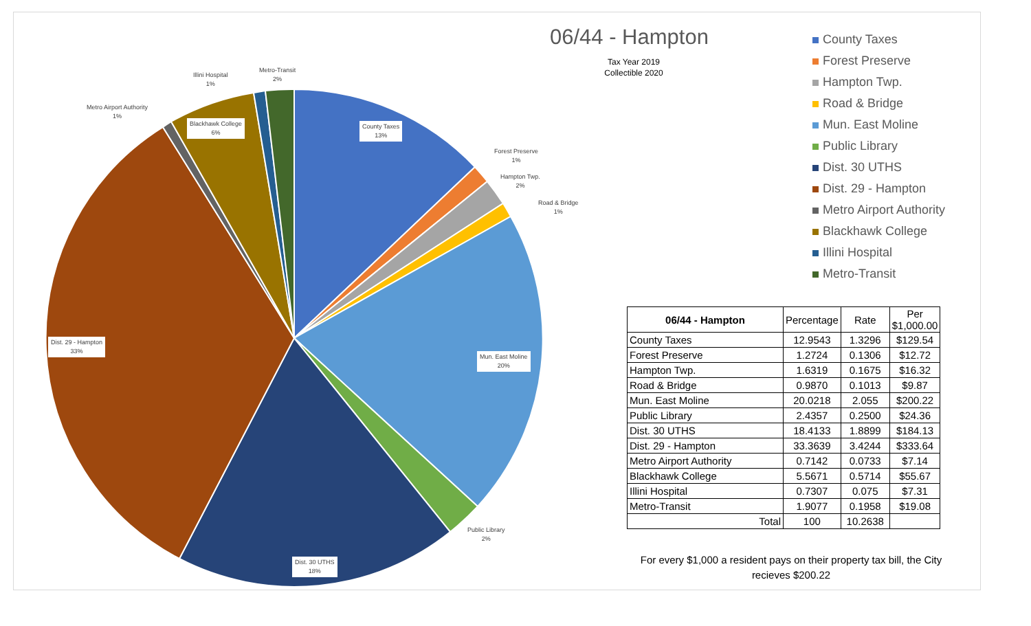County Taxes
13%
Forest Preserve
1%
Hampton Twp.
2%
Road & Bridge
1%
Mun. East Moline
20%
Public Library
2%
Dist. 30 UTHS
18%
Dist. 29 - Hampton
33%
Metro Airport Authority
1%
Blackhawk College
6%
Illini Hospital
1%
Metro-Transit
2%
06/44 - Hampton
Tax Year 2019
Collectible 2020
County Taxes
Forest Preserve
Hampton Twp.
Road & Bridge
Mun. East Moline
Public Library
Dist. 30 UTHS
Dist. 29 - Hampton
Metro Airport Authority
Blackhawk College
Illini Hospital
Metro-Transit
| 06/44 - Hampton | Percentage | Rate | Per $1,000.00 |
| County Taxes | 12.9543 | 1.3296 | $129.54 |
| Forest Preserve | 1.2724 | 0.1306 | $12.72 |
| Hampton Twp. | 1.6319 | 0.1675 | $16.32 |
| Road & Bridge | 0.9870 | 0.1013 | $9.87 |
| Mun. East Moline | 20.0218 | 2.055 | $200.22 |
| Public Library | 2.4357 | 0.2500 | $24.36 |
| Dist. 30 UTHS | 18.4133 | 1.8899 | $184.13 |
| Dist. 29 - Hampton | 33.3639 | 3.4244 | $333.64 |
| Metro Airport Authority | 0.7142 | 0.0733 | $7.14 |
| Blackhawk College | 5.5671 | 0.5714 | $55.67 |
| Illini Hospital | 0.7307 | 0.075 | $7.31 |
| Metro-Transit | 1.9077 | 0.1958 | $19.08 |
| Total | 100 | 10.2638 | |
For every $1,000 a resident pays on their property tax bill, the City recieves $200.22